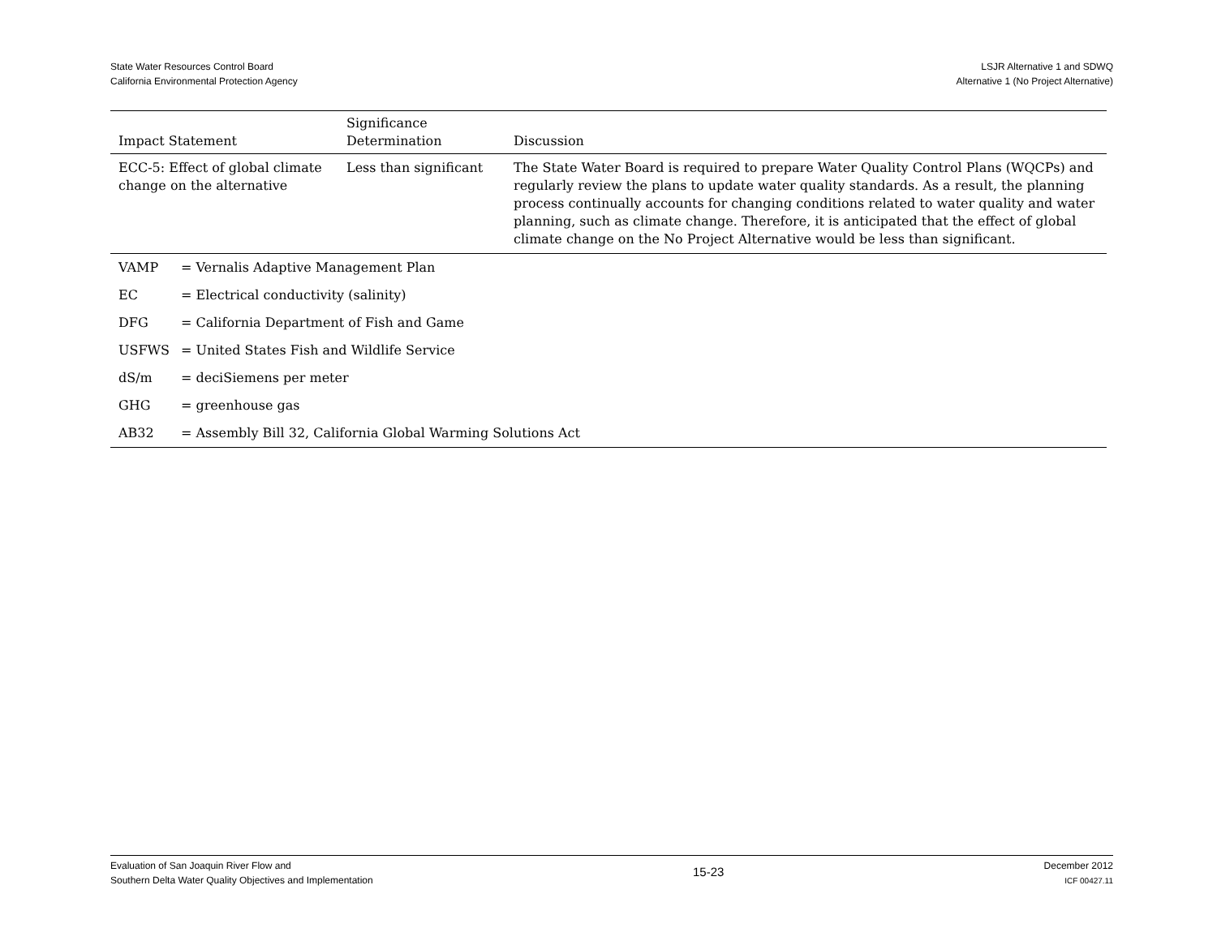State Water Resources Control Board
California Environmental Protection Agency
LSJR Alternative 1 and SDWQ
Alternative 1 (No Project Alternative)
| Impact Statement | Significance Determination | Discussion |
| --- | --- | --- |
| ECC-5: Effect of global climate change on the alternative | Less than significant | The State Water Board is required to prepare Water Quality Control Plans (WQCPs) and regularly review the plans to update water quality standards. As a result, the planning process continually accounts for changing conditions related to water quality and water planning, such as climate change. Therefore, it is anticipated that the effect of global climate change on the No Project Alternative would be less than significant. |
| VAMP | = Vernalis Adaptive Management Plan |
| EC | = Electrical conductivity (salinity) |
| DFG | = California Department of Fish and Game |
| USFWS | = United States Fish and Wildlife Service |
| dS/m | = deciSiemens per meter |
| GHG | = greenhouse gas |
| AB32 | = Assembly Bill 32, California Global Warming Solutions Act |
Evaluation of San Joaquin River Flow and
Southern Delta Water Quality Objectives and Implementation
15-23
December 2012
ICF 00427.11